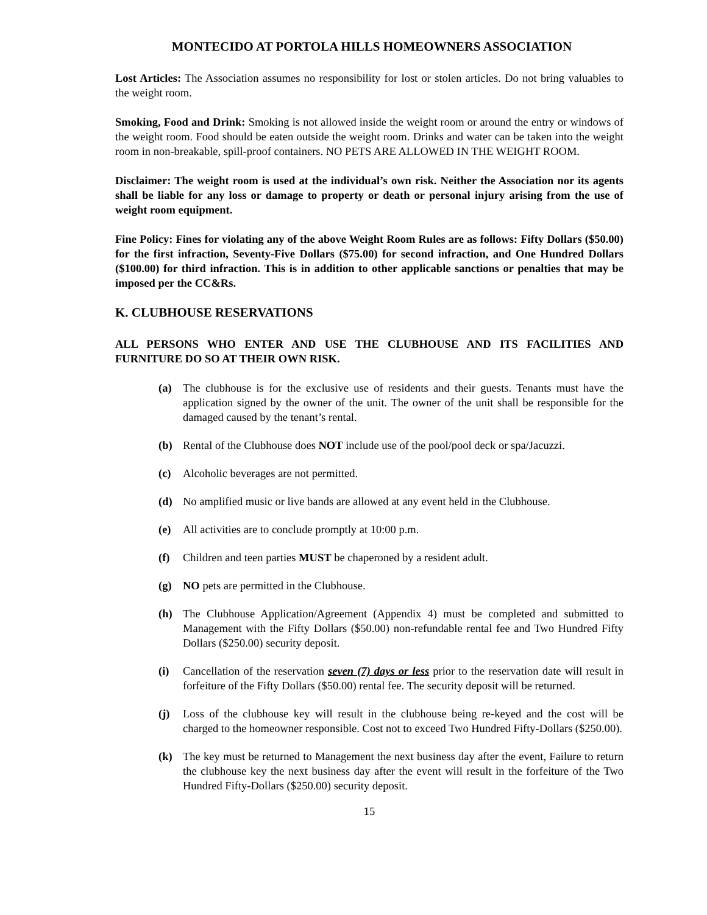MONTECIDO AT PORTOLA HILLS HOMEOWNERS ASSOCIATION
Lost Articles: The Association assumes no responsibility for lost or stolen articles. Do not bring valuables to the weight room.
Smoking, Food and Drink: Smoking is not allowed inside the weight room or around the entry or windows of the weight room. Food should be eaten outside the weight room. Drinks and water can be taken into the weight room in non-breakable, spill-proof containers. NO PETS ARE ALLOWED IN THE WEIGHT ROOM.
Disclaimer: The weight room is used at the individual’s own risk. Neither the Association nor its agents shall be liable for any loss or damage to property or death or personal injury arising from the use of weight room equipment.
Fine Policy: Fines for violating any of the above Weight Room Rules are as follows: Fifty Dollars ($50.00) for the first infraction, Seventy-Five Dollars ($75.00) for second infraction, and One Hundred Dollars ($100.00) for third infraction. This is in addition to other applicable sanctions or penalties that may be imposed per the CC&Rs.
K. CLUBHOUSE RESERVATIONS
ALL PERSONS WHO ENTER AND USE THE CLUBHOUSE AND ITS FACILITIES AND FURNITURE DO SO AT THEIR OWN RISK.
(a) The clubhouse is for the exclusive use of residents and their guests. Tenants must have the application signed by the owner of the unit. The owner of the unit shall be responsible for the damaged caused by the tenant’s rental.
(b) Rental of the Clubhouse does NOT include use of the pool/pool deck or spa/Jacuzzi.
(c) Alcoholic beverages are not permitted.
(d) No amplified music or live bands are allowed at any event held in the Clubhouse.
(e) All activities are to conclude promptly at 10:00 p.m.
(f) Children and teen parties MUST be chaperoned by a resident adult.
(g) NO pets are permitted in the Clubhouse.
(h) The Clubhouse Application/Agreement (Appendix 4) must be completed and submitted to Management with the Fifty Dollars ($50.00) non-refundable rental fee and Two Hundred Fifty Dollars ($250.00) security deposit.
(i) Cancellation of the reservation seven (7) days or less prior to the reservation date will result in forfeiture of the Fifty Dollars ($50.00) rental fee. The security deposit will be returned.
(j) Loss of the clubhouse key will result in the clubhouse being re-keyed and the cost will be charged to the homeowner responsible. Cost not to exceed Two Hundred Fifty-Dollars ($250.00).
(k) The key must be returned to Management the next business day after the event, Failure to return the clubhouse key the next business day after the event will result in the forfeiture of the Two Hundred Fifty-Dollars ($250.00) security deposit.
15